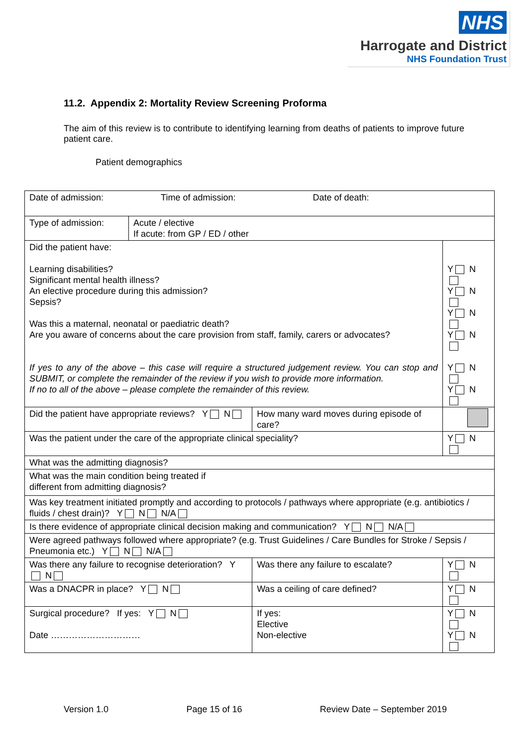NHS
Harrogate and District
NHS Foundation Trust
11.2. Appendix 2: Mortality Review Screening Proforma
The aim of this review is to contribute to identifying learning from deaths of patients to improve future patient care.
Patient demographics
| Date of admission: Time of admission: Date of death: | | | |
| Type of admission: | Acute / elective If acute: from GP / ED / other | | |
| Did the patient have: Learning disabilities? Significant mental health illness? An elective procedure during this admission? Sepsis? Was this a maternal, neonatal or paediatric death? Are you aware of concerns about the care provision from staff, family, carers or advocates? If yes to any of the above – this case will require a structured judgement review. You can stop and SUBMIT, or complete the remainder of the review if you wish to provide more information. If no to all of the above – please complete the remainder of this review. | | | Y N Y N Y N Y N Y N Y N |
| Did the patient have appropriate reviews? Y N | | How many ward moves during episode of care? | |
| Was the patient under the care of the appropriate clinical speciality? | | | Y N |
| What was the admitting diagnosis? | | | |
| What was the main condition being treated if different from admitting diagnosis? | | | |
| Was key treatment initiated promptly and according to protocols / pathways where appropriate (e.g. antibiotics / fluids / chest drain)? Y N N/A | | | |
| Is there evidence of appropriate clinical decision making and communication? Y N N/A | | | |
| Were agreed pathways followed where appropriate? (e.g. Trust Guidelines / Care Bundles for Stroke / Sepsis / Pneumonia etc.) Y N N/A | | | |
| Was there any failure to recognise deterioration? Y N | | Was there any failure to escalate? | Y N |
| Was a DNACPR in place? Y N | | Was a ceiling of care defined? | Y N |
| Surgical procedure? If yes: Y N Date ………………………… | | If yes: Elective Non-elective | Y N Y N |
Version 1.0 Page 15 of 16 Review Date – September 2019